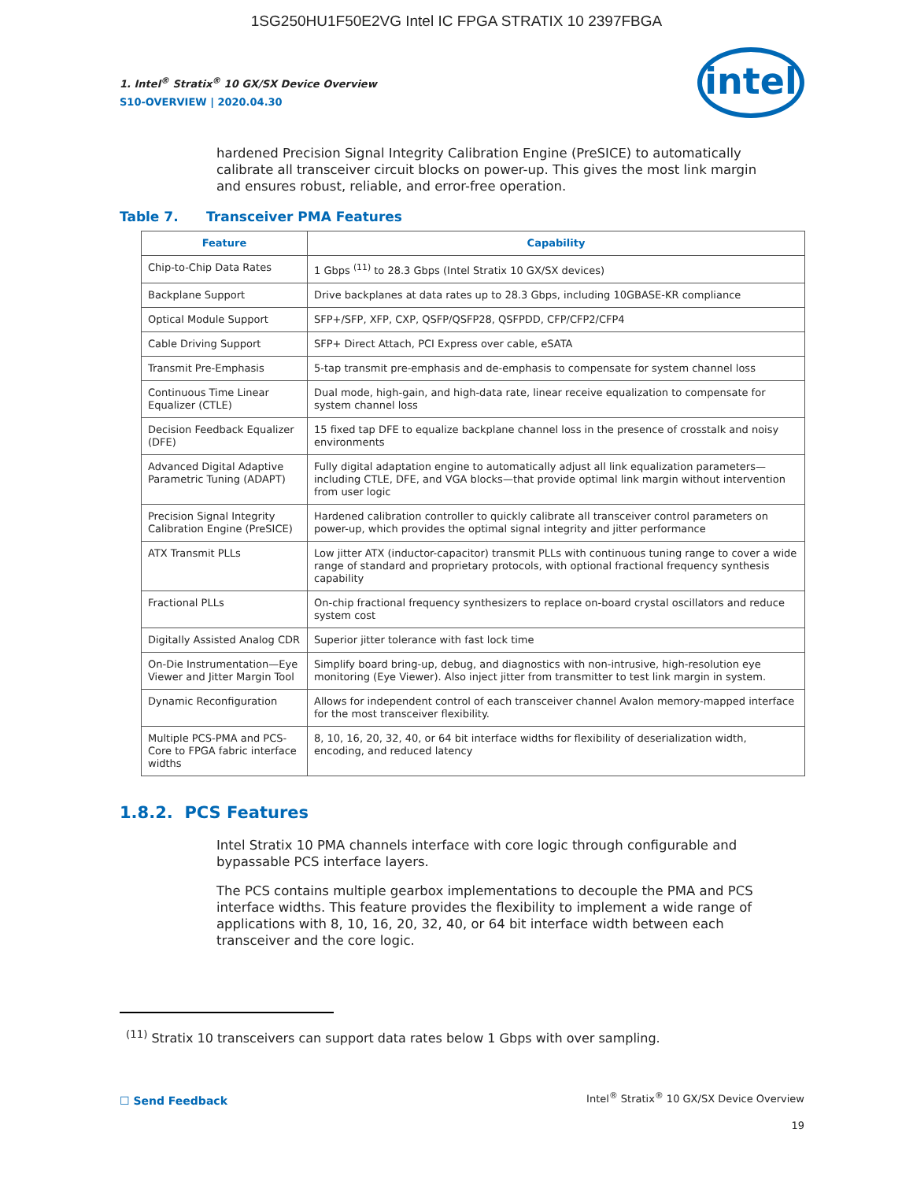1SG250HU1F50E2VG Intel IC FPGA STRATIX 10 2397FBGA
1. Intel<sup>®</sup> Stratix<sup>®</sup> 10 GX/SX Device Overview
S10-OVERVIEW | 2020.04.30
intel
hardened Precision Signal Integrity Calibration Engine (PreSICE) to automatically calibrate all transceiver circuit blocks on power-up. This gives the most link margin and ensures robust, reliable, and error-free operation.
Table 7. Transceiver PMA Features
| Feature | Capability |
| --- | --- |
| Chip-to-Chip Data Rates | 1 Gbps <sup>(11)</sup> to 28.3 Gbps (Intel Stratix 10 GX/SX devices) |
| Backplane Support | Drive backplanes at data rates up to 28.3 Gbps, including 10GBASE-KR compliance |
| Optical Module Support | SFP+/SFP, XFP, CXP, QSFP/QSFP28, QSFPDD, CFP/CFP2/CFP4 |
| Cable Driving Support | SFP+ Direct Attach, PCI Express over cable, eSATA |
| Transmit Pre-Emphasis | 5-tap transmit pre-emphasis and de-emphasis to compensate for system channel loss |
| Continuous Time Linear Equalizer (CTLE) | Dual mode, high-gain, and high-data rate, linear receive equalization to compensate for system channel loss |
| Decision Feedback Equalizer (DFE) | 15 fixed tap DFE to equalize backplane channel loss in the presence of crosstalk and noisy environments |
| Advanced Digital Adaptive Parametric Tuning (ADAPT) | Fully digital adaptation engine to automatically adjust all link equalization parameters—including CTLE, DFE, and VGA blocks—that provide optimal link margin without intervention from user logic |
| Precision Signal Integrity Calibration Engine (PreSICE) | Hardened calibration controller to quickly calibrate all transceiver control parameters on power-up, which provides the optimal signal integrity and jitter performance |
| ATX Transmit PLLs | Low jitter ATX (inductor-capacitor) transmit PLLs with continuous tuning range to cover a wide range of standard and proprietary protocols, with optional fractional frequency synthesis capability |
| Fractional PLLs | On-chip fractional frequency synthesizers to replace on-board crystal oscillators and reduce system cost |
| Digitally Assisted Analog CDR | Superior jitter tolerance with fast lock time |
| On-Die Instrumentation—Eye Viewer and Jitter Margin Tool | Simplify board bring-up, debug, and diagnostics with non-intrusive, high-resolution eye monitoring (Eye Viewer). Also inject jitter from transmitter to test link margin in system. |
| Dynamic Reconfiguration | Allows for independent control of each transceiver channel Avalon memory-mapped interface for the most transceiver flexibility. |
| Multiple PCS-PMA and PCS-Core to FPGA fabric interface widths | 8, 10, 16, 20, 32, 40, or 64 bit interface widths for flexibility of deserialization width, encoding, and reduced latency |
1.8.2. PCS Features
Intel Stratix 10 PMA channels interface with core logic through configurable and bypassable PCS interface layers.
The PCS contains multiple gearbox implementations to decouple the PMA and PCS interface widths. This feature provides the flexibility to implement a wide range of applications with 8, 10, 16, 20, 32, 40, or 64 bit interface width between each transceiver and the core logic.
<sup>(11)</sup> Stratix 10 transceivers can support data rates below 1 Gbps with over sampling.
☐ Send Feedback
Intel<sup>®</sup> Stratix<sup>®</sup> 10 GX/SX Device Overview
19